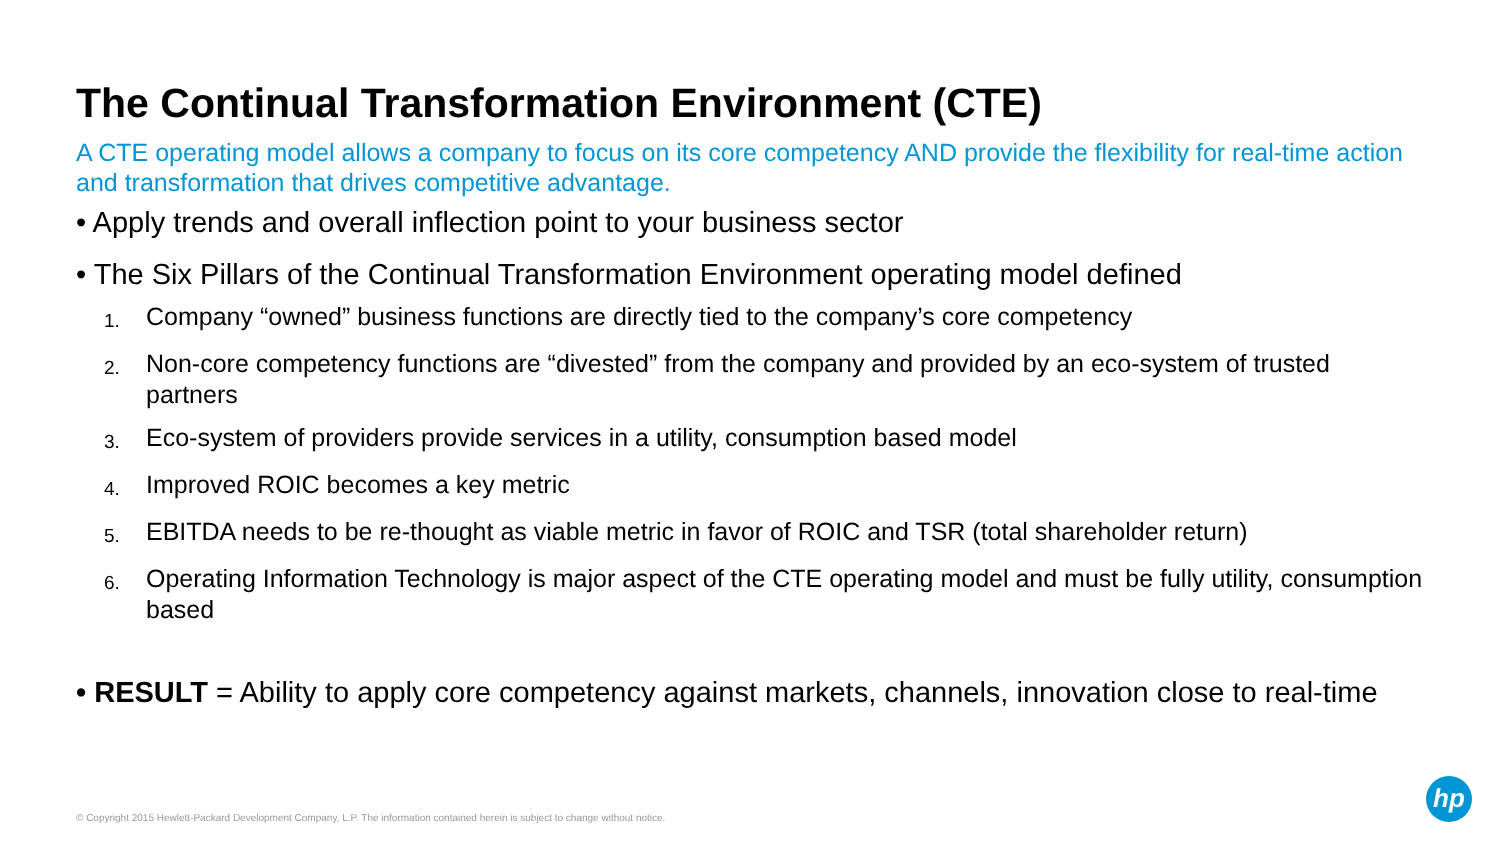The Continual Transformation Environment (CTE)
A CTE operating model allows a company to focus on its core competency AND provide the flexibility for real-time action and transformation that drives competitive advantage.
• Apply trends and overall inflection point to your business sector
• The Six Pillars of the Continual Transformation Environment operating model defined
1. Company “owned” business functions are directly tied to the company’s core competency
2. Non-core competency functions are “divested” from the company and provided by an eco-system of trusted partners
3. Eco-system of providers provide services in a utility, consumption based model
4. Improved ROIC becomes a key metric
5. EBITDA needs to be re-thought as viable metric in favor of ROIC and TSR (total shareholder return)
6. Operating Information Technology is major aspect of the CTE operating model and must be fully utility, consumption based
• RESULT = Ability to apply core competency against markets, channels, innovation close to real-time
© Copyright 2015 Hewlett-Packard Development Company, L.P. The information contained herein is subject to change without notice.
hp